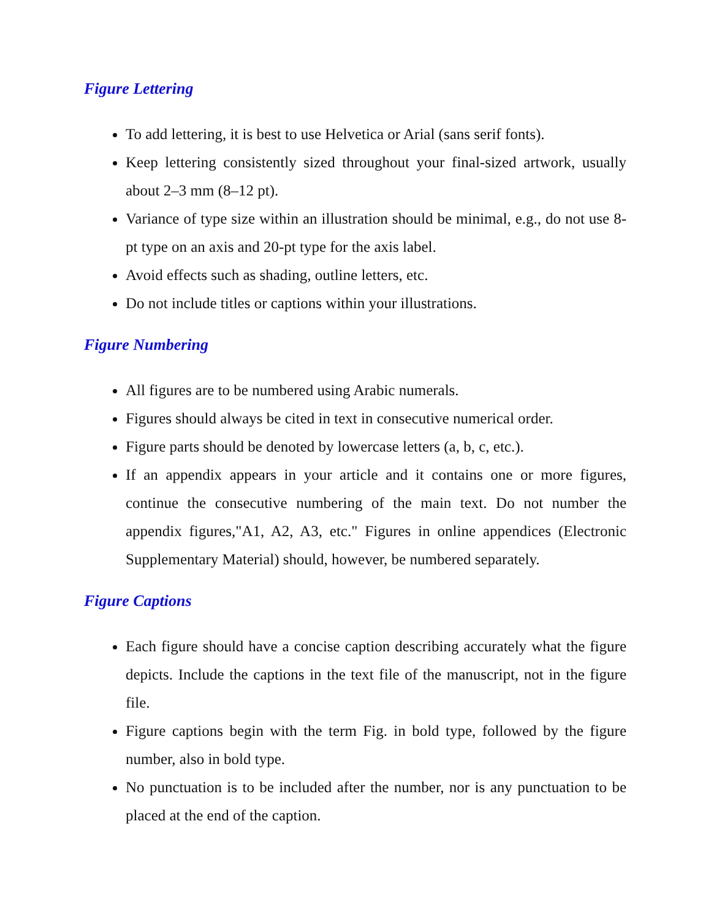Figure Lettering
To add lettering, it is best to use Helvetica or Arial (sans serif fonts).
Keep lettering consistently sized throughout your final-sized artwork, usually about 2–3 mm (8–12 pt).
Variance of type size within an illustration should be minimal, e.g., do not use 8-pt type on an axis and 20-pt type for the axis label.
Avoid effects such as shading, outline letters, etc.
Do not include titles or captions within your illustrations.
Figure Numbering
All figures are to be numbered using Arabic numerals.
Figures should always be cited in text in consecutive numerical order.
Figure parts should be denoted by lowercase letters (a, b, c, etc.).
If an appendix appears in your article and it contains one or more figures, continue the consecutive numbering of the main text. Do not number the appendix figures,"A1, A2, A3, etc." Figures in online appendices (Electronic Supplementary Material) should, however, be numbered separately.
Figure Captions
Each figure should have a concise caption describing accurately what the figure depicts. Include the captions in the text file of the manuscript, not in the figure file.
Figure captions begin with the term Fig. in bold type, followed by the figure number, also in bold type.
No punctuation is to be included after the number, nor is any punctuation to be placed at the end of the caption.